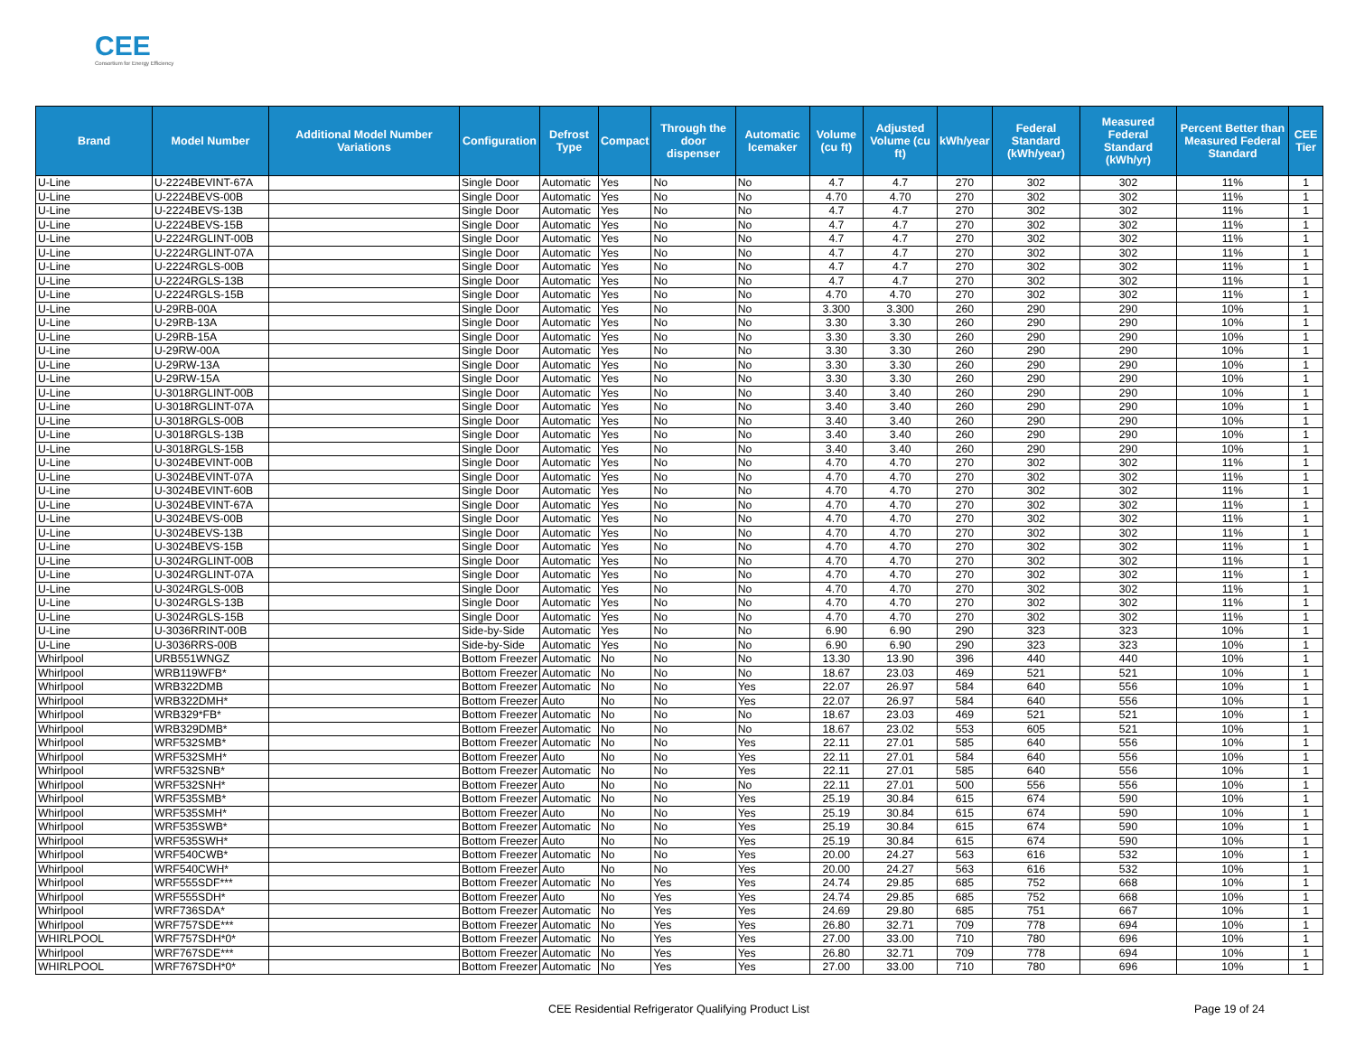CEE
Consortium for Energy Efficiency
| Brand | Model Number | Additional Model Number Variations | Configuration | Defrost Type | Compact | Through the door dispenser | Automatic Icemaker | Volume (cu ft) | Adjusted Volume (cu ft) | kWh/year | Federal Standard (kWh/year) | Measured Federal Standard (kWh/yr) | Percent Better than Measured Federal Standard | CEE Tier |
| --- | --- | --- | --- | --- | --- | --- | --- | --- | --- | --- | --- | --- | --- | --- |
| U-Line | U-2224BEVINT-67A | | Single Door | Automatic | Yes | No | No | 4.7 | 4.7 | 270 | 302 | 302 | 11% | 1 |
| U-Line | U-2224BEVS-00B | | Single Door | Automatic | Yes | No | No | 4.70 | 4.70 | 270 | 302 | 302 | 11% | 1 |
| U-Line | U-2224BEVS-13B | | Single Door | Automatic | Yes | No | No | 4.7 | 4.7 | 270 | 302 | 302 | 11% | 1 |
| U-Line | U-2224BEVS-15B | | Single Door | Automatic | Yes | No | No | 4.7 | 4.7 | 270 | 302 | 302 | 11% | 1 |
| U-Line | U-2224RGLINT-00B | | Single Door | Automatic | Yes | No | No | 4.7 | 4.7 | 270 | 302 | 302 | 11% | 1 |
| U-Line | U-2224RGLINT-07A | | Single Door | Automatic | Yes | No | No | 4.7 | 4.7 | 270 | 302 | 302 | 11% | 1 |
| U-Line | U-2224RGLS-00B | | Single Door | Automatic | Yes | No | No | 4.7 | 4.7 | 270 | 302 | 302 | 11% | 1 |
| U-Line | U-2224RGLS-13B | | Single Door | Automatic | Yes | No | No | 4.7 | 4.7 | 270 | 302 | 302 | 11% | 1 |
| U-Line | U-2224RGLS-15B | | Single Door | Automatic | Yes | No | No | 4.70 | 4.70 | 270 | 302 | 302 | 11% | 1 |
| U-Line | U-29RB-00A | | Single Door | Automatic | Yes | No | No | 3.300 | 3.300 | 260 | 290 | 290 | 10% | 1 |
| U-Line | U-29RB-13A | | Single Door | Automatic | Yes | No | No | 3.30 | 3.30 | 260 | 290 | 290 | 10% | 1 |
| U-Line | U-29RB-15A | | Single Door | Automatic | Yes | No | No | 3.30 | 3.30 | 260 | 290 | 290 | 10% | 1 |
| U-Line | U-29RW-00A | | Single Door | Automatic | Yes | No | No | 3.30 | 3.30 | 260 | 290 | 290 | 10% | 1 |
| U-Line | U-29RW-13A | | Single Door | Automatic | Yes | No | No | 3.30 | 3.30 | 260 | 290 | 290 | 10% | 1 |
| U-Line | U-29RW-15A | | Single Door | Automatic | Yes | No | No | 3.30 | 3.30 | 260 | 290 | 290 | 10% | 1 |
| U-Line | U-3018RGLINT-00B | | Single Door | Automatic | Yes | No | No | 3.40 | 3.40 | 260 | 290 | 290 | 10% | 1 |
| U-Line | U-3018RGLINT-07A | | Single Door | Automatic | Yes | No | No | 3.40 | 3.40 | 260 | 290 | 290 | 10% | 1 |
| U-Line | U-3018RGLS-00B | | Single Door | Automatic | Yes | No | No | 3.40 | 3.40 | 260 | 290 | 290 | 10% | 1 |
| U-Line | U-3018RGLS-13B | | Single Door | Automatic | Yes | No | No | 3.40 | 3.40 | 260 | 290 | 290 | 10% | 1 |
| U-Line | U-3018RGLS-15B | | Single Door | Automatic | Yes | No | No | 3.40 | 3.40 | 260 | 290 | 290 | 10% | 1 |
| U-Line | U-3024BEVINT-00B | | Single Door | Automatic | Yes | No | No | 4.70 | 4.70 | 270 | 302 | 302 | 11% | 1 |
| U-Line | U-3024BEVINT-07A | | Single Door | Automatic | Yes | No | No | 4.70 | 4.70 | 270 | 302 | 302 | 11% | 1 |
| U-Line | U-3024BEVINT-60B | | Single Door | Automatic | Yes | No | No | 4.70 | 4.70 | 270 | 302 | 302 | 11% | 1 |
| U-Line | U-3024BEVINT-67A | | Single Door | Automatic | Yes | No | No | 4.70 | 4.70 | 270 | 302 | 302 | 11% | 1 |
| U-Line | U-3024BEVS-00B | | Single Door | Automatic | Yes | No | No | 4.70 | 4.70 | 270 | 302 | 302 | 11% | 1 |
| U-Line | U-3024BEVS-13B | | Single Door | Automatic | Yes | No | No | 4.70 | 4.70 | 270 | 302 | 302 | 11% | 1 |
| U-Line | U-3024BEVS-15B | | Single Door | Automatic | Yes | No | No | 4.70 | 4.70 | 270 | 302 | 302 | 11% | 1 |
| U-Line | U-3024RGLINT-00B | | Single Door | Automatic | Yes | No | No | 4.70 | 4.70 | 270 | 302 | 302 | 11% | 1 |
| U-Line | U-3024RGLINT-07A | | Single Door | Automatic | Yes | No | No | 4.70 | 4.70 | 270 | 302 | 302 | 11% | 1 |
| U-Line | U-3024RGLS-00B | | Single Door | Automatic | Yes | No | No | 4.70 | 4.70 | 270 | 302 | 302 | 11% | 1 |
| U-Line | U-3024RGLS-13B | | Single Door | Automatic | Yes | No | No | 4.70 | 4.70 | 270 | 302 | 302 | 11% | 1 |
| U-Line | U-3024RGLS-15B | | Single Door | Automatic | Yes | No | No | 4.70 | 4.70 | 270 | 302 | 302 | 11% | 1 |
| U-Line | U-3036RRINT-00B | | Side-by-Side | Automatic | Yes | No | No | 6.90 | 6.90 | 290 | 323 | 323 | 10% | 1 |
| U-Line | U-3036RRS-00B | | Side-by-Side | Automatic | Yes | No | No | 6.90 | 6.90 | 290 | 323 | 323 | 10% | 1 |
| Whirlpool | URB551WNGZ | | Bottom Freezer | Automatic | No | No | No | 13.30 | 13.90 | 396 | 440 | 440 | 10% | 1 |
| Whirlpool | WRB119WFB* | | Bottom Freezer | Automatic | No | No | No | 18.67 | 23.03 | 469 | 521 | 521 | 10% | 1 |
| Whirlpool | WRB322DMB | | Bottom Freezer | Automatic | No | No | Yes | 22.07 | 26.97 | 584 | 640 | 556 | 10% | 1 |
| Whirlpool | WRB322DMH* | | Bottom Freezer | Auto | No | No | Yes | 22.07 | 26.97 | 584 | 640 | 556 | 10% | 1 |
| Whirlpool | WRB329*FB* | | Bottom Freezer | Automatic | No | No | No | 18.67 | 23.03 | 469 | 521 | 521 | 10% | 1 |
| Whirlpool | WRB329DMB* | | Bottom Freezer | Automatic | No | No | No | 18.67 | 23.02 | 553 | 605 | 521 | 10% | 1 |
| Whirlpool | WRF532SMB* | | Bottom Freezer | Automatic | No | No | Yes | 22.11 | 27.01 | 585 | 640 | 556 | 10% | 1 |
| Whirlpool | WRF532SMH* | | Bottom Freezer | Auto | No | No | Yes | 22.11 | 27.01 | 584 | 640 | 556 | 10% | 1 |
| Whirlpool | WRF532SNB* | | Bottom Freezer | Automatic | No | No | Yes | 22.11 | 27.01 | 585 | 640 | 556 | 10% | 1 |
| Whirlpool | WRF532SNH* | | Bottom Freezer | Auto | No | No | No | 22.11 | 27.01 | 500 | 556 | 556 | 10% | 1 |
| Whirlpool | WRF535SMB* | | Bottom Freezer | Automatic | No | No | Yes | 25.19 | 30.84 | 615 | 674 | 590 | 10% | 1 |
| Whirlpool | WRF535SMH* | | Bottom Freezer | Auto | No | No | Yes | 25.19 | 30.84 | 615 | 674 | 590 | 10% | 1 |
| Whirlpool | WRF535SWB* | | Bottom Freezer | Automatic | No | No | Yes | 25.19 | 30.84 | 615 | 674 | 590 | 10% | 1 |
| Whirlpool | WRF535SWH* | | Bottom Freezer | Auto | No | No | Yes | 25.19 | 30.84 | 615 | 674 | 590 | 10% | 1 |
| Whirlpool | WRF540CWB* | | Bottom Freezer | Automatic | No | No | Yes | 20.00 | 24.27 | 563 | 616 | 532 | 10% | 1 |
| Whirlpool | WRF540CWH* | | Bottom Freezer | Auto | No | No | Yes | 20.00 | 24.27 | 563 | 616 | 532 | 10% | 1 |
| Whirlpool | WRF555SDF*** | | Bottom Freezer | Automatic | No | Yes | Yes | 24.74 | 29.85 | 685 | 752 | 668 | 10% | 1 |
| Whirlpool | WRF555SDH* | | Bottom Freezer | Auto | No | Yes | Yes | 24.74 | 29.85 | 685 | 752 | 668 | 10% | 1 |
| Whirlpool | WRF736SDA* | | Bottom Freezer | Automatic | No | Yes | Yes | 24.69 | 29.80 | 685 | 751 | 667 | 10% | 1 |
| Whirlpool | WRF757SDE*** | | Bottom Freezer | Automatic | No | Yes | Yes | 26.80 | 32.71 | 709 | 778 | 694 | 10% | 1 |
| WHIRLPOOL | WRF757SDH*0* | | Bottom Freezer | Automatic | No | Yes | Yes | 27.00 | 33.00 | 710 | 780 | 696 | 10% | 1 |
| Whirlpool | WRF767SDE*** | | Bottom Freezer | Automatic | No | Yes | Yes | 26.80 | 32.71 | 709 | 778 | 694 | 10% | 1 |
| WHIRLPOOL | WRF767SDH*0* | | Bottom Freezer | Automatic | No | Yes | Yes | 27.00 | 33.00 | 710 | 780 | 696 | 10% | 1 |
CEE Residential Refrigerator Qualifying Product List Page 19 of 24